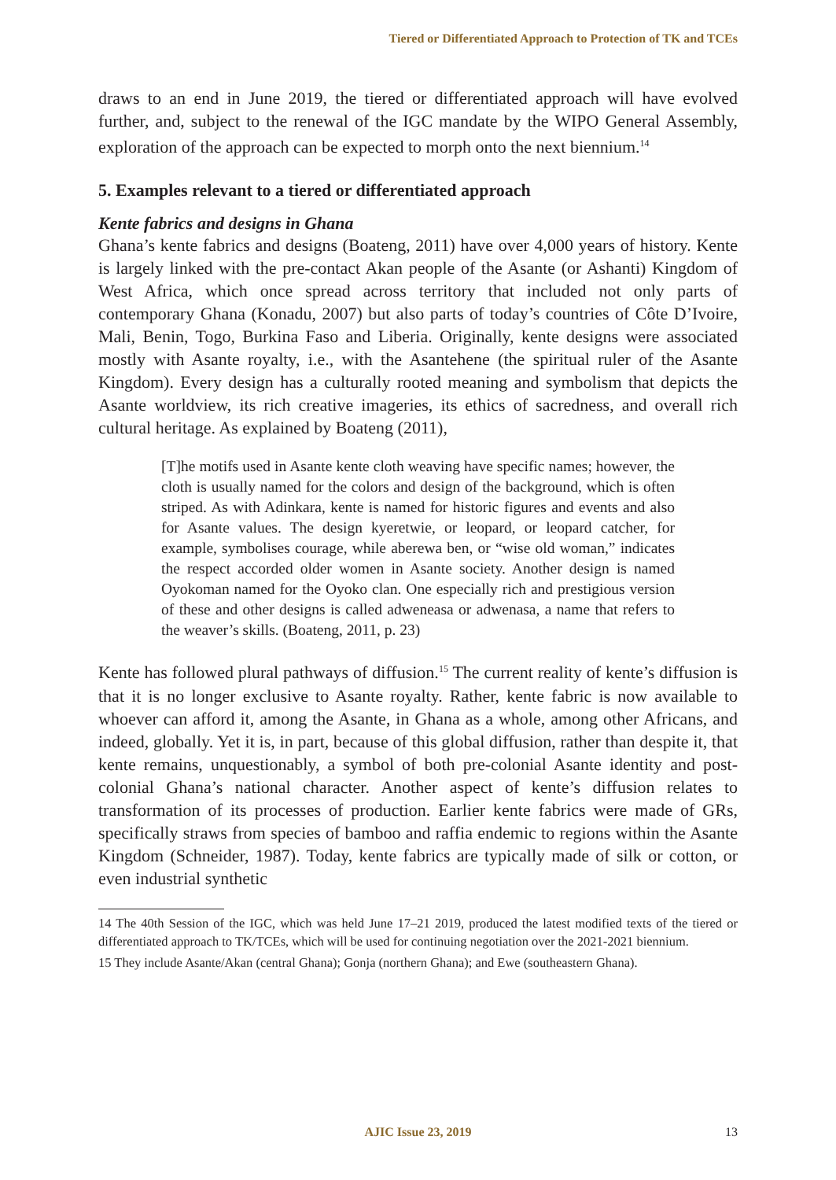Tiered or Differentiated Approach to Protection of TK and TCEs
draws to an end in June 2019, the tiered or differentiated approach will have evolved further, and, subject to the renewal of the IGC mandate by the WIPO General Assembly, exploration of the approach can be expected to morph onto the next biennium.<sup>14</sup>
5. Examples relevant to a tiered or differentiated approach
Kente fabrics and designs in Ghana
Ghana’s kente fabrics and designs (Boateng, 2011) have over 4,000 years of history. Kente is largely linked with the pre-contact Akan people of the Asante (or Ashanti) Kingdom of West Africa, which once spread across territory that included not only parts of contemporary Ghana (Konadu, 2007) but also parts of today’s countries of Côte D’Ivoire, Mali, Benin, Togo, Burkina Faso and Liberia. Originally, kente designs were associated mostly with Asante royalty, i.e., with the Asantehene (the spiritual ruler of the Asante Kingdom). Every design has a culturally rooted meaning and symbolism that depicts the Asante worldview, its rich creative imageries, its ethics of sacredness, and overall rich cultural heritage. As explained by Boateng (2011),
[T]he motifs used in Asante kente cloth weaving have specific names; however, the cloth is usually named for the colors and design of the background, which is often striped. As with Adinkara, kente is named for historic figures and events and also for Asante values. The design kyeretwie, or leopard, or leopard catcher, for example, symbolises courage, while aberewa ben, or “wise old woman,” indicates the respect accorded older women in Asante society. Another design is named Oyokoman named for the Oyoko clan. One especially rich and prestigious version of these and other designs is called adweneasa or adwenasa, a name that refers to the weaver’s skills. (Boateng, 2011, p. 23)
Kente has followed plural pathways of diffusion.<sup>15</sup> The current reality of kente’s diffusion is that it is no longer exclusive to Asante royalty. Rather, kente fabric is now available to whoever can afford it, among the Asante, in Ghana as a whole, among other Africans, and indeed, globally. Yet it is, in part, because of this global diffusion, rather than despite it, that kente remains, unquestionably, a symbol of both pre-colonial Asante identity and post-colonial Ghana’s national character. Another aspect of kente’s diffusion relates to transformation of its processes of production. Earlier kente fabrics were made of GRs, specifically straws from species of bamboo and raffia endemic to regions within the Asante Kingdom (Schneider, 1987). Today, kente fabrics are typically made of silk or cotton, or even industrial synthetic
14 The 40th Session of the IGC, which was held June 17–21 2019, produced the latest modified texts of the tiered or differentiated approach to TK/TCEs, which will be used for continuing negotiation over the 2021-2021 biennium.
15 They include Asante/Akan (central Ghana); Gonja (northern Ghana); and Ewe (southeastern Ghana).
AJIC Issue 23, 2019
13